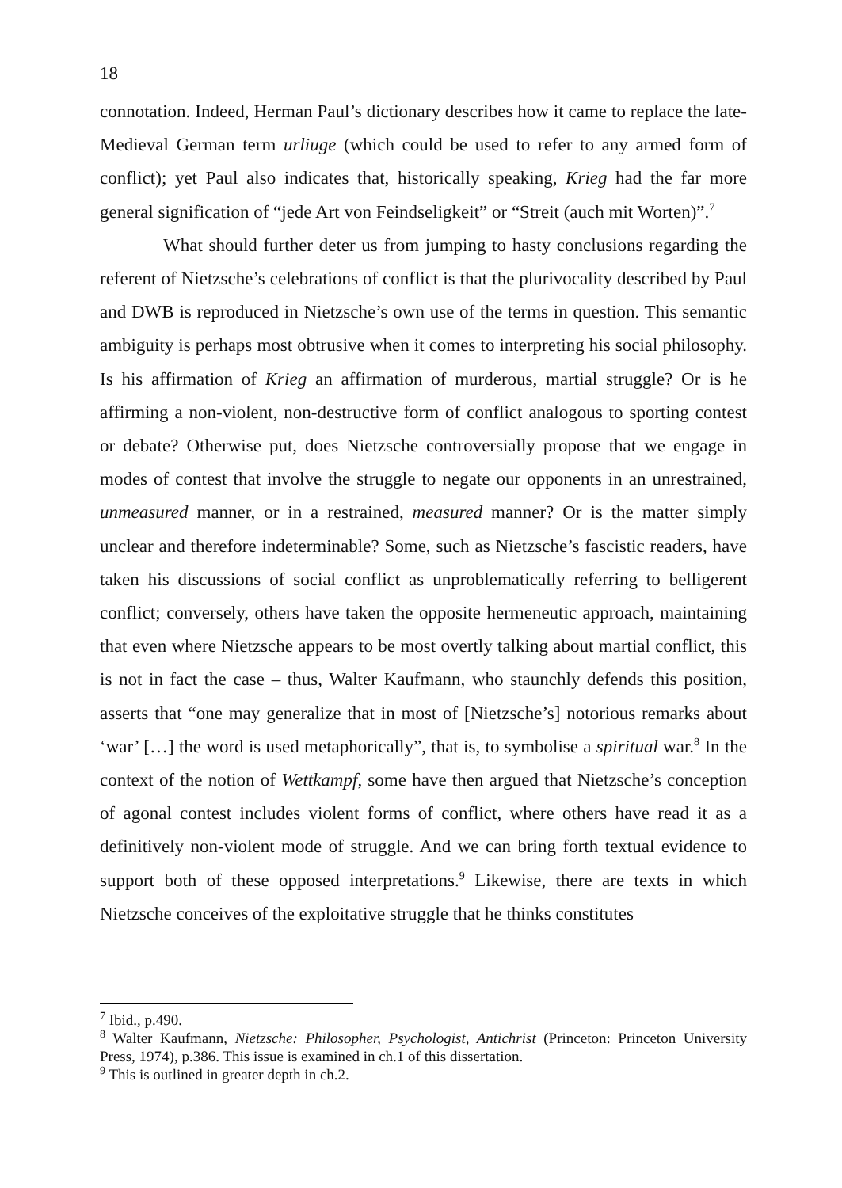18
connotation. Indeed, Herman Paul’s dictionary describes how it came to replace the late-Medieval German term urliuge (which could be used to refer to any armed form of conflict); yet Paul also indicates that, historically speaking, Krieg had the far more general signification of “jede Art von Feindseligkeit” or “Streit (auch mit Worten)”.<sup>7</sup>
What should further deter us from jumping to hasty conclusions regarding the referent of Nietzsche’s celebrations of conflict is that the plurivocality described by Paul and DWB is reproduced in Nietzsche’s own use of the terms in question. This semantic ambiguity is perhaps most obtrusive when it comes to interpreting his social philosophy. Is his affirmation of Krieg an affirmation of murderous, martial struggle? Or is he affirming a non-violent, non-destructive form of conflict analogous to sporting contest or debate? Otherwise put, does Nietzsche controversially propose that we engage in modes of contest that involve the struggle to negate our opponents in an unrestrained, unmeasured manner, or in a restrained, measured manner? Or is the matter simply unclear and therefore indeterminable? Some, such as Nietzsche’s fascistic readers, have taken his discussions of social conflict as unproblematically referring to belligerent conflict; conversely, others have taken the opposite hermeneutic approach, maintaining that even where Nietzsche appears to be most overtly talking about martial conflict, this is not in fact the case – thus, Walter Kaufmann, who staunchly defends this position, asserts that “one may generalize that in most of [Nietzsche’s] notorious remarks about ‘war’ […] the word is used metaphorically”, that is, to symbolise a spiritual war.<sup>8</sup> In the context of the notion of Wettkampf, some have then argued that Nietzsche’s conception of agonal contest includes violent forms of conflict, where others have read it as a definitively non-violent mode of struggle. And we can bring forth textual evidence to support both of these opposed interpretations.<sup>9</sup> Likewise, there are texts in which Nietzsche conceives of the exploitative struggle that he thinks constitutes
<sup>7</sup> Ibid., p.490.
<sup>8</sup> Walter Kaufmann, Nietzsche: Philosopher, Psychologist, Antichrist (Princeton: Princeton University Press, 1974), p.386. This issue is examined in ch.1 of this dissertation.
<sup>9</sup> This is outlined in greater depth in ch.2.